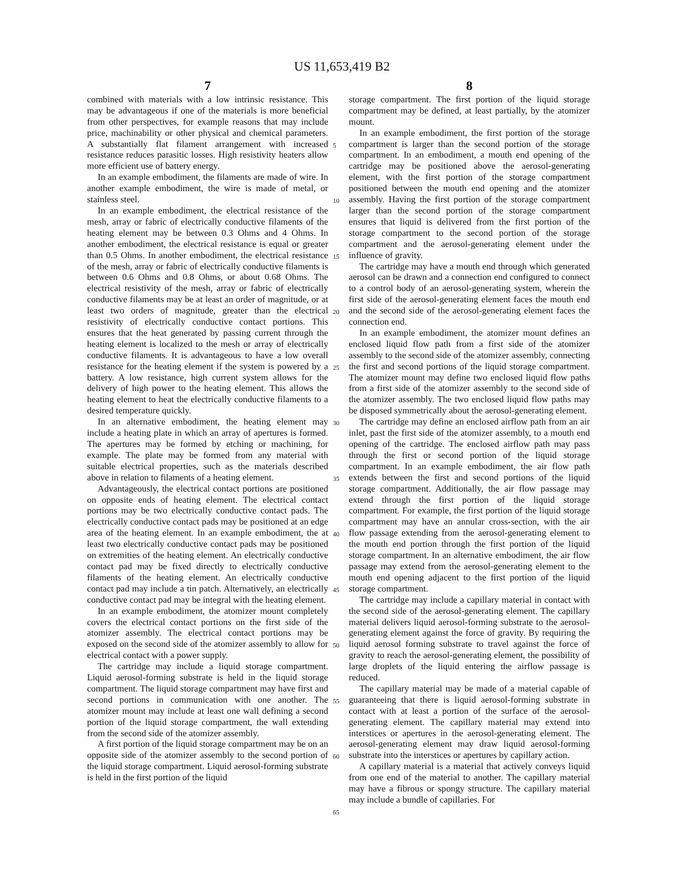US 11,653,419 B2
7
combined with materials with a low intrinsic resistance. This may be advantageous if one of the materials is more beneficial from other perspectives, for example reasons that may include price, machinability or other physical and chemical parameters. A substantially flat filament arrangement with increased resistance reduces parasitic losses. High resistivity heaters allow more efficient use of battery energy.
In an example embodiment, the filaments are made of wire. In another example embodiment, the wire is made of metal, or stainless steel.
In an example embodiment, the electrical resistance of the mesh, array or fabric of electrically conductive filaments of the heating element may be between 0.3 Ohms and 4 Ohms. In another embodiment, the electrical resistance is equal or greater than 0.5 Ohms. In another embodiment, the electrical resistance of the mesh, array or fabric of electrically conductive filaments is between 0.6 Ohms and 0.8 Ohms, or about 0.68 Ohms. The electrical resistivity of the mesh, array or fabric of electrically conductive filaments may be at least an order of magnitude, or at least two orders of magnitude, greater than the electrical resistivity of electrically conductive contact portions. This ensures that the heat generated by passing current through the heating element is localized to the mesh or array of electrically conductive filaments. It is advantageous to have a low overall resistance for the heating element if the system is powered by a battery. A low resistance, high current system allows for the delivery of high power to the heating element. This allows the heating element to heat the electrically conductive filaments to a desired temperature quickly.
In an alternative embodiment, the heating element may include a heating plate in which an array of apertures is formed. The apertures may be formed by etching or machining, for example. The plate may be formed from any material with suitable electrical properties, such as the materials described above in relation to filaments of a heating element.
Advantageously, the electrical contact portions are positioned on opposite ends of heating element. The electrical contact portions may be two electrically conductive contact pads. The electrically conductive contact pads may be positioned at an edge area of the heating element. In an example embodiment, the at least two electrically conductive contact pads may be positioned on extremities of the heating element. An electrically conductive contact pad may be fixed directly to electrically conductive filaments of the heating element. An electrically conductive contact pad may include a tin patch. Alternatively, an electrically conductive contact pad may be integral with the heating element.
In an example embodiment, the atomizer mount completely covers the electrical contact portions on the first side of the atomizer assembly. The electrical contact portions may be exposed on the second side of the atomizer assembly to allow for electrical contact with a power supply.
The cartridge may include a liquid storage compartment. Liquid aerosol-forming substrate is held in the liquid storage compartment. The liquid storage compartment may have first and second portions in communication with one another. The atomizer mount may include at least one wall defining a second portion of the liquid storage compartment, the wall extending from the second side of the atomizer assembly.
A first portion of the liquid storage compartment may be on an opposite side of the atomizer assembly to the second portion of the liquid storage compartment. Liquid aerosol-forming substrate is held in the first portion of the liquid
5
10
15
20
25
30
35
40
45
50
55
60
65
8
storage compartment. The first portion of the liquid storage compartment may be defined, at least partially, by the atomizer mount.
In an example embodiment, the first portion of the storage compartment is larger than the second portion of the storage compartment. In an embodiment, a mouth end opening of the cartridge may be positioned above the aerosol-generating element, with the first portion of the storage compartment positioned between the mouth end opening and the atomizer assembly. Having the first portion of the storage compartment larger than the second portion of the storage compartment ensures that liquid is delivered from the first portion of the storage compartment to the second portion of the storage compartment and the aerosol-generating element under the influence of gravity.
The cartridge may have a mouth end through which generated aerosol can be drawn and a connection end configured to connect to a control body of an aerosol-generating system, wherein the first side of the aerosol-generating element faces the mouth end and the second side of the aerosol-generating element faces the connection end.
In an example embodiment, the atomizer mount defines an enclosed liquid flow path from a first side of the atomizer assembly to the second side of the atomizer assembly, connecting the first and second portions of the liquid storage compartment. The atomizer mount may define two enclosed liquid flow paths from a first side of the atomizer assembly to the second side of the atomizer assembly. The two enclosed liquid flow paths may be disposed symmetrically about the aerosol-generating element.
The cartridge may define an enclosed airflow path from an air inlet, past the first side of the atomizer assembly, to a mouth end opening of the cartridge. The enclosed airflow path may pass through the first or second portion of the liquid storage compartment. In an example embodiment, the air flow path extends between the first and second portions of the liquid storage compartment. Additionally, the air flow passage may extend through the first portion of the liquid storage compartment. For example, the first portion of the liquid storage compartment may have an annular cross-section, with the air flow passage extending from the aerosol-generating element to the mouth end portion through the first portion of the liquid storage compartment. In an alternative embodiment, the air flow passage may extend from the aerosol-generating element to the mouth end opening adjacent to the first portion of the liquid storage compartment.
The cartridge may include a capillary material in contact with the second side of the aerosol-generating element. The capillary material delivers liquid aerosol-forming substrate to the aerosol-generating element against the force of gravity. By requiring the liquid aerosol forming substrate to travel against the force of gravity to reach the aerosol-generating element, the possibility of large droplets of the liquid entering the airflow passage is reduced.
The capillary material may be made of a material capable of guaranteeing that there is liquid aerosol-forming substrate in contact with at least a portion of the surface of the aerosol-generating element. The capillary material may extend into interstices or apertures in the aerosol-generating element. The aerosol-generating element may draw liquid aerosol-forming substrate into the interstices or apertures by capillary action.
A capillary material is a material that actively conveys liquid from one end of the material to another. The capillary material may have a fibrous or spongy structure. The capillary material may include a bundle of capillaries. For